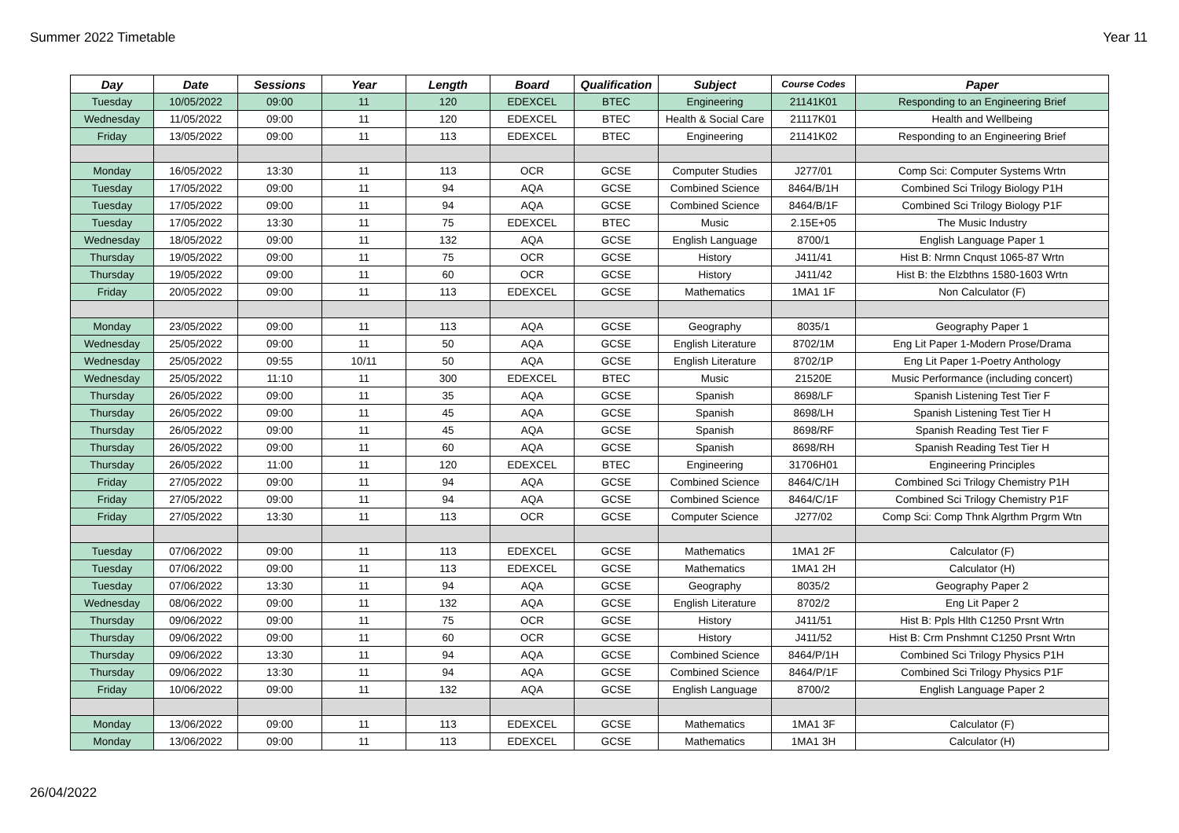Summer 2022 Timetable Year 11
| Day | Date | Sessions | Year | Length | Board | Qualification | Subject | Course Codes | Paper |
| --- | --- | --- | --- | --- | --- | --- | --- | --- | --- |
| Tuesday | 10/05/2022 | 09:00 | 11 | 120 | EDEXCEL | BTEC | Engineering | 21141K01 | Responding to an Engineering Brief |
| Wednesday | 11/05/2022 | 09:00 | 11 | 120 | EDEXCEL | BTEC | Health & Social Care | 21117K01 | Health and Wellbeing |
| Friday | 13/05/2022 | 09:00 | 11 | 113 | EDEXCEL | BTEC | Engineering | 21141K02 | Responding to an Engineering Brief |
| Monday | 16/05/2022 | 13:30 | 11 | 113 | OCR | GCSE | Computer Studies | J277/01 | Comp Sci: Computer Systems Wrtn |
| Tuesday | 17/05/2022 | 09:00 | 11 | 94 | AQA | GCSE | Combined Science | 8464/B/1H | Combined Sci Trilogy Biology P1H |
| Tuesday | 17/05/2022 | 09:00 | 11 | 94 | AQA | GCSE | Combined Science | 8464/B/1F | Combined Sci Trilogy Biology P1F |
| Tuesday | 17/05/2022 | 13:30 | 11 | 75 | EDEXCEL | BTEC | Music | 2.15E+05 | The Music Industry |
| Wednesday | 18/05/2022 | 09:00 | 11 | 132 | AQA | GCSE | English Language | 8700/1 | English Language Paper 1 |
| Thursday | 19/05/2022 | 09:00 | 11 | 75 | OCR | GCSE | History | J411/41 | Hist B: Nrmn Cnqust 1065-87 Wrtn |
| Thursday | 19/05/2022 | 09:00 | 11 | 60 | OCR | GCSE | History | J411/42 | Hist B: the Elzbthns 1580-1603 Wrtn |
| Friday | 20/05/2022 | 09:00 | 11 | 113 | EDEXCEL | GCSE | Mathematics | 1MA1 1F | Non Calculator (F) |
| Monday | 23/05/2022 | 09:00 | 11 | 113 | AQA | GCSE | Geography | 8035/1 | Geography Paper 1 |
| Wednesday | 25/05/2022 | 09:00 | 11 | 50 | AQA | GCSE | English Literature | 8702/1M | Eng Lit Paper 1-Modern Prose/Drama |
| Wednesday | 25/05/2022 | 09:55 | 10/11 | 50 | AQA | GCSE | English Literature | 8702/1P | Eng Lit Paper 1-Poetry Anthology |
| Wednesday | 25/05/2022 | 11:10 | 11 | 300 | EDEXCEL | BTEC | Music | 21520E | Music Performance (including concert) |
| Thursday | 26/05/2022 | 09:00 | 11 | 35 | AQA | GCSE | Spanish | 8698/LF | Spanish Listening Test Tier F |
| Thursday | 26/05/2022 | 09:00 | 11 | 45 | AQA | GCSE | Spanish | 8698/LH | Spanish Listening Test Tier H |
| Thursday | 26/05/2022 | 09:00 | 11 | 45 | AQA | GCSE | Spanish | 8698/RF | Spanish Reading Test Tier F |
| Thursday | 26/05/2022 | 09:00 | 11 | 60 | AQA | GCSE | Spanish | 8698/RH | Spanish Reading Test Tier H |
| Thursday | 26/05/2022 | 11:00 | 11 | 120 | EDEXCEL | BTEC | Engineering | 31706H01 | Engineering Principles |
| Friday | 27/05/2022 | 09:00 | 11 | 94 | AQA | GCSE | Combined Science | 8464/C/1H | Combined Sci Trilogy Chemistry P1H |
| Friday | 27/05/2022 | 09:00 | 11 | 94 | AQA | GCSE | Combined Science | 8464/C/1F | Combined Sci Trilogy Chemistry P1F |
| Friday | 27/05/2022 | 13:30 | 11 | 113 | OCR | GCSE | Computer Science | J277/02 | Comp Sci: Comp Thnk Algrthm Prgrm Wtn |
| Tuesday | 07/06/2022 | 09:00 | 11 | 113 | EDEXCEL | GCSE | Mathematics | 1MA1 2F | Calculator (F) |
| Tuesday | 07/06/2022 | 09:00 | 11 | 113 | EDEXCEL | GCSE | Mathematics | 1MA1 2H | Calculator (H) |
| Tuesday | 07/06/2022 | 13:30 | 11 | 94 | AQA | GCSE | Geography | 8035/2 | Geography Paper 2 |
| Wednesday | 08/06/2022 | 09:00 | 11 | 132 | AQA | GCSE | English Literature | 8702/2 | Eng Lit Paper 2 |
| Thursday | 09/06/2022 | 09:00 | 11 | 75 | OCR | GCSE | History | J411/51 | Hist B: Ppls Hlth C1250 Prsnt Wrtn |
| Thursday | 09/06/2022 | 09:00 | 11 | 60 | OCR | GCSE | History | J411/52 | Hist B: Crm Pnshmnt C1250 Prsnt Wrtn |
| Thursday | 09/06/2022 | 13:30 | 11 | 94 | AQA | GCSE | Combined Science | 8464/P/1H | Combined Sci Trilogy Physics P1H |
| Thursday | 09/06/2022 | 13:30 | 11 | 94 | AQA | GCSE | Combined Science | 8464/P/1F | Combined Sci Trilogy Physics P1F |
| Friday | 10/06/2022 | 09:00 | 11 | 132 | AQA | GCSE | English Language | 8700/2 | English Language Paper 2 |
| Monday | 13/06/2022 | 09:00 | 11 | 113 | EDEXCEL | GCSE | Mathematics | 1MA1 3F | Calculator (F) |
| Monday | 13/06/2022 | 09:00 | 11 | 113 | EDEXCEL | GCSE | Mathematics | 1MA1 3H | Calculator (H) |
26/04/2022